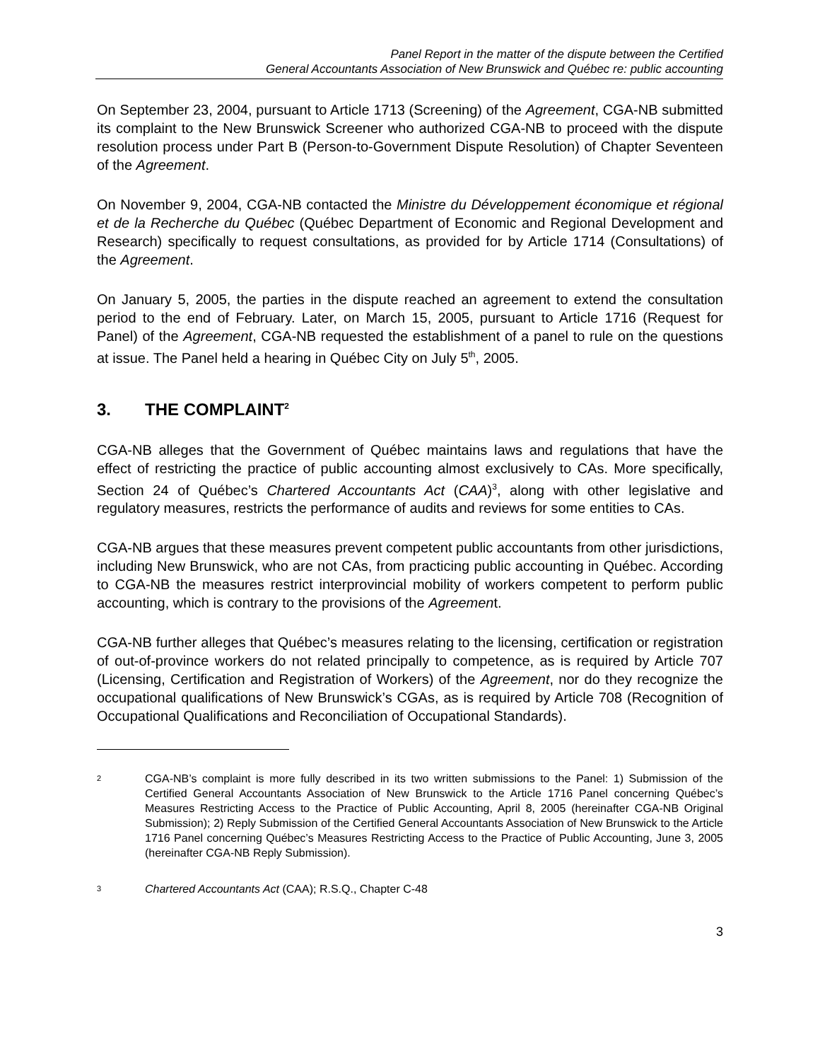Panel Report in the matter of the dispute between the Certified
General Accountants Association of New Brunswick and Québec re: public accounting
On September 23, 2004, pursuant to Article 1713 (Screening) of the Agreement, CGA-NB submitted its complaint to the New Brunswick Screener who authorized CGA-NB to proceed with the dispute resolution process under Part B (Person-to-Government Dispute Resolution) of Chapter Seventeen of the Agreement.
On November 9, 2004, CGA-NB contacted the Ministre du Développement économique et régional et de la Recherche du Québec (Québec Department of Economic and Regional Development and Research) specifically to request consultations, as provided for by Article 1714 (Consultations) of the Agreement.
On January 5, 2005, the parties in the dispute reached an agreement to extend the consultation period to the end of February. Later, on March 15, 2005, pursuant to Article 1716 (Request for Panel) of the Agreement, CGA-NB requested the establishment of a panel to rule on the questions at issue. The Panel held a hearing in Québec City on July 5<sup>th</sup>, 2005.
3. THE COMPLAINT<sup>2</sup>
CGA-NB alleges that the Government of Québec maintains laws and regulations that have the effect of restricting the practice of public accounting almost exclusively to CAs. More specifically, Section 24 of Québec’s Chartered Accountants Act (CAA)<sup>3</sup>, along with other legislative and regulatory measures, restricts the performance of audits and reviews for some entities to CAs.
CGA-NB argues that these measures prevent competent public accountants from other jurisdictions, including New Brunswick, who are not CAs, from practicing public accounting in Québec. According to CGA-NB the measures restrict interprovincial mobility of workers competent to perform public accounting, which is contrary to the provisions of the Agreement.
CGA-NB further alleges that Québec’s measures relating to the licensing, certification or registration of out-of-province workers do not related principally to competence, as is required by Article 707 (Licensing, Certification and Registration of Workers) of the Agreement, nor do they recognize the occupational qualifications of New Brunswick’s CGAs, as is required by Article 708 (Recognition of Occupational Qualifications and Reconciliation of Occupational Standards).
2
CGA-NB’s complaint is more fully described in its two written submissions to the Panel: 1) Submission of the Certified General Accountants Association of New Brunswick to the Article 1716 Panel concerning Québec’s Measures Restricting Access to the Practice of Public Accounting, April 8, 2005 (hereinafter CGA-NB Original Submission); 2) Reply Submission of the Certified General Accountants Association of New Brunswick to the Article 1716 Panel concerning Québec’s Measures Restricting Access to the Practice of Public Accounting, June 3, 2005 (hereinafter CGA-NB Reply Submission).
3
Chartered Accountants Act (CAA); R.S.Q., Chapter C-48
3